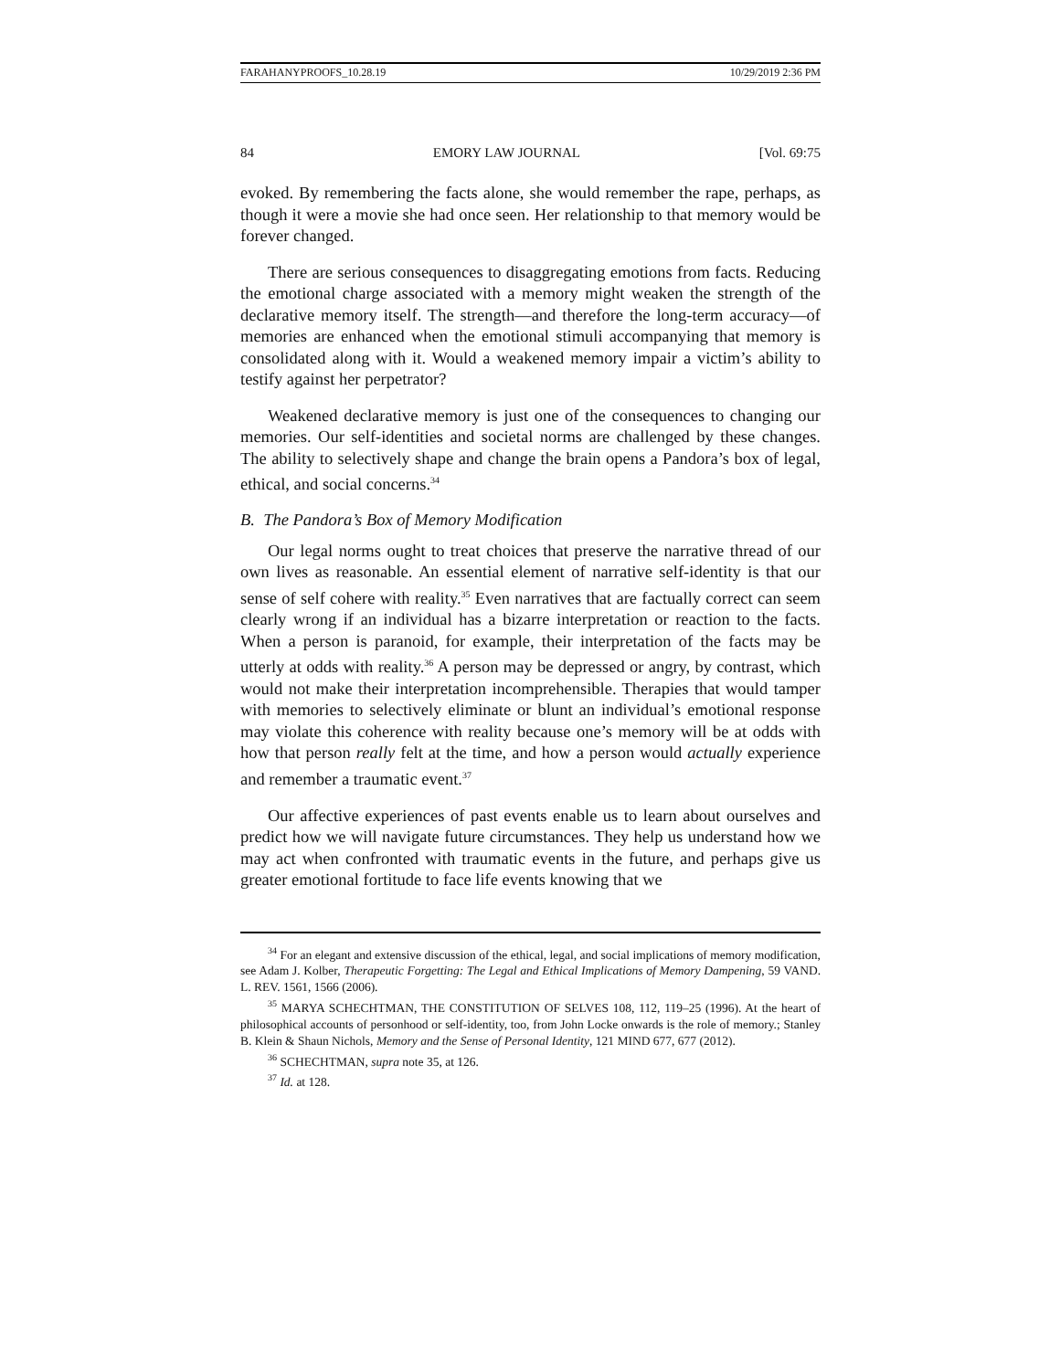FARAHANYPROOFS_10.28.19 10/29/2019 2:36 PM
84 EMORY LAW JOURNAL [Vol. 69:75
evoked. By remembering the facts alone, she would remember the rape, perhaps, as though it were a movie she had once seen. Her relationship to that memory would be forever changed.
There are serious consequences to disaggregating emotions from facts. Reducing the emotional charge associated with a memory might weaken the strength of the declarative memory itself. The strength—and therefore the long-term accuracy—of memories are enhanced when the emotional stimuli accompanying that memory is consolidated along with it. Would a weakened memory impair a victim’s ability to testify against her perpetrator?
Weakened declarative memory is just one of the consequences to changing our memories. Our self-identities and societal norms are challenged by these changes. The ability to selectively shape and change the brain opens a Pandora’s box of legal, ethical, and social concerns.<sup>34</sup>
B. The Pandora’s Box of Memory Modification
Our legal norms ought to treat choices that preserve the narrative thread of our own lives as reasonable. An essential element of narrative self-identity is that our sense of self cohere with reality.<sup>35</sup> Even narratives that are factually correct can seem clearly wrong if an individual has a bizarre interpretation or reaction to the facts. When a person is paranoid, for example, their interpretation of the facts may be utterly at odds with reality.<sup>36</sup> A person may be depressed or angry, by contrast, which would not make their interpretation incomprehensible. Therapies that would tamper with memories to selectively eliminate or blunt an individual’s emotional response may violate this coherence with reality because one’s memory will be at odds with how that person really felt at the time, and how a person would actually experience and remember a traumatic event.<sup>37</sup>
Our affective experiences of past events enable us to learn about ourselves and predict how we will navigate future circumstances. They help us understand how we may act when confronted with traumatic events in the future, and perhaps give us greater emotional fortitude to face life events knowing that we
<sup>34</sup> For an elegant and extensive discussion of the ethical, legal, and social implications of memory modification, see Adam J. Kolber, Therapeutic Forgetting: The Legal and Ethical Implications of Memory Dampening, 59 VAND. L. REV. 1561, 1566 (2006).
<sup>35</sup> MARYA SCHECHTMAN, THE CONSTITUTION OF SELVES 108, 112, 119–25 (1996). At the heart of philosophical accounts of personhood or self-identity, too, from John Locke onwards is the role of memory.; Stanley B. Klein & Shaun Nichols, Memory and the Sense of Personal Identity, 121 MIND 677, 677 (2012).
<sup>36</sup> SCHECHTMAN, supra note 35, at 126.
<sup>37</sup> Id. at 128.